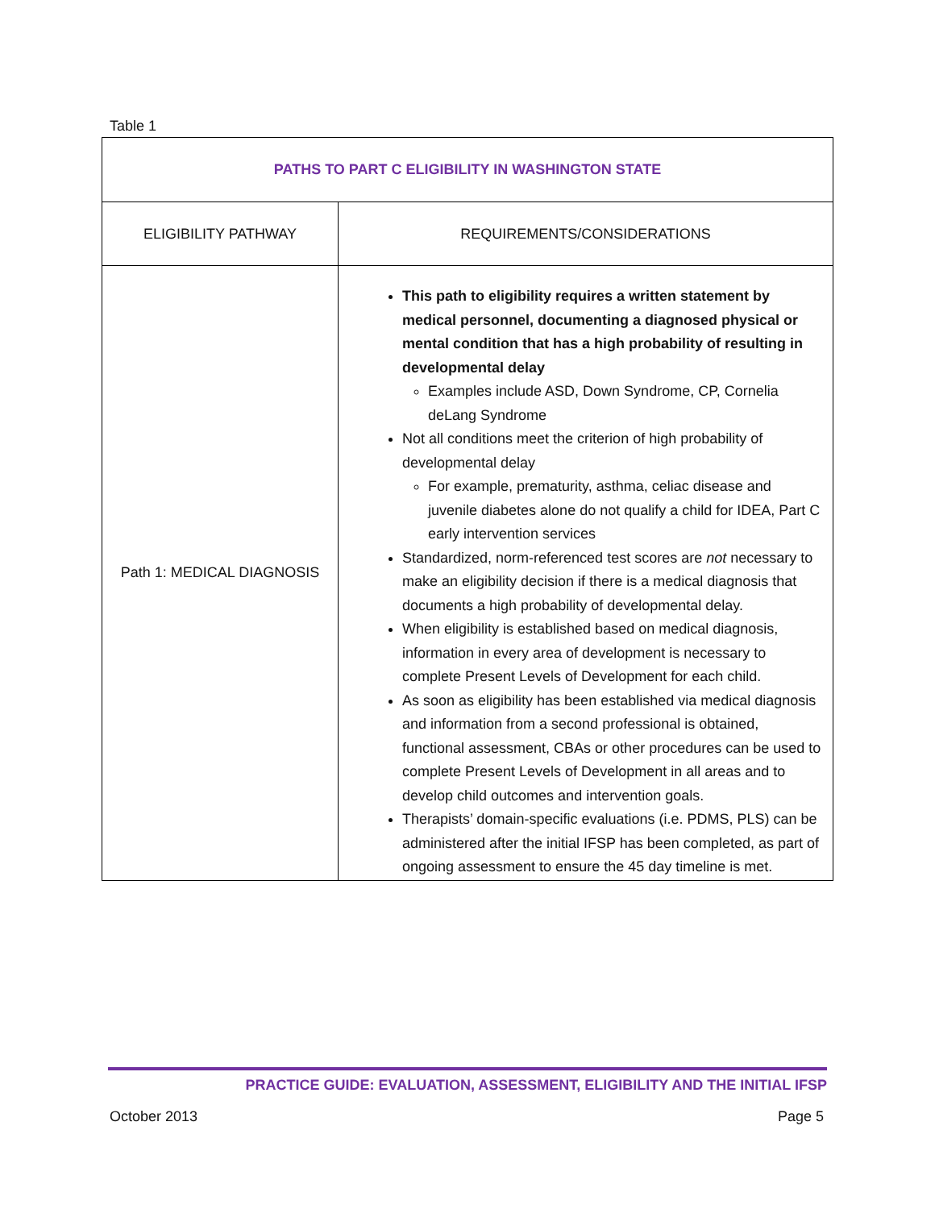Table 1
| PATHS TO PART C ELIGIBILITY IN WASHINGTON STATE | |
| ELIGIBILITY PATHWAY | REQUIREMENTS/CONSIDERATIONS |
| Path 1: MEDICAL DIAGNOSIS | This path to eligibility requires a written statement by medical personnel, documenting a diagnosed physical or mental condition that has a high probability of resulting in developmental delay Examples include ASD, Down Syndrome, CP, Cornelia deLang Syndrome Not all conditions meet the criterion of high probability of developmental delay For example, prematurity, asthma, celiac disease and juvenile diabetes alone do not qualify a child for IDEA, Part C early intervention services Standardized, norm-referenced test scores are not necessary to make an eligibility decision if there is a medical diagnosis that documents a high probability of developmental delay. When eligibility is established based on medical diagnosis, information in every area of development is necessary to complete Present Levels of Development for each child. As soon as eligibility has been established via medical diagnosis and information from a second professional is obtained, functional assessment, CBAs or other procedures can be used to complete Present Levels of Development in all areas and to develop child outcomes and intervention goals. Therapists’ domain-specific evaluations (i.e. PDMS, PLS) can be administered after the initial IFSP has been completed, as part of ongoing assessment to ensure the 45 day timeline is met. |
PRACTICE GUIDE: EVALUATION, ASSESSMENT, ELIGIBILITY AND THE INITIAL IFSP
October 2013 Page 5